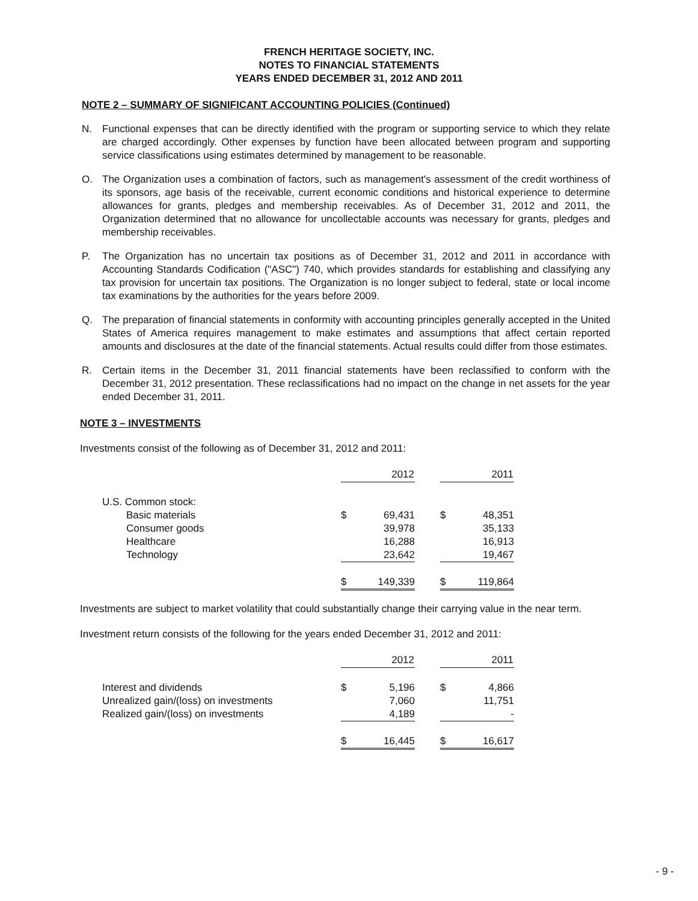FRENCH HERITAGE SOCIETY, INC.
NOTES TO FINANCIAL STATEMENTS
YEARS ENDED DECEMBER 31, 2012 AND 2011
NOTE 2 – SUMMARY OF SIGNIFICANT ACCOUNTING POLICIES (Continued)
N. Functional expenses that can be directly identified with the program or supporting service to which they relate are charged accordingly. Other expenses by function have been allocated between program and supporting service classifications using estimates determined by management to be reasonable.
O. The Organization uses a combination of factors, such as management's assessment of the credit worthiness of its sponsors, age basis of the receivable, current economic conditions and historical experience to determine allowances for grants, pledges and membership receivables. As of December 31, 2012 and 2011, the Organization determined that no allowance for uncollectable accounts was necessary for grants, pledges and membership receivables.
P. The Organization has no uncertain tax positions as of December 31, 2012 and 2011 in accordance with Accounting Standards Codification ("ASC") 740, which provides standards for establishing and classifying any tax provision for uncertain tax positions. The Organization is no longer subject to federal, state or local income tax examinations by the authorities for the years before 2009.
Q. The preparation of financial statements in conformity with accounting principles generally accepted in the United States of America requires management to make estimates and assumptions that affect certain reported amounts and disclosures at the date of the financial statements. Actual results could differ from those estimates.
R. Certain items in the December 31, 2011 financial statements have been reclassified to conform with the December 31, 2012 presentation. These reclassifications had no impact on the change in net assets for the year ended December 31, 2011.
NOTE 3 – INVESTMENTS
Investments consist of the following as of December 31, 2012 and 2011:
| | 2012 | | | 2011 | |
| --- | --- | --- | --- | --- | --- |
| U.S. Common stock: | | | | | |
| Basic materials | $ | 69,431 | | $ | 48,351 |
| Consumer goods | | 39,978 | | | 35,133 |
| Healthcare | | 16,288 | | | 16,913 |
| Technology | | 23,642 | | | 19,467 |
| | $ | 149,339 | | $ | 119,864 |
Investments are subject to market volatility that could substantially change their carrying value in the near term.
Investment return consists of the following for the years ended December 31, 2012 and 2011:
| | 2012 | | | 2011 | |
| --- | --- | --- | --- | --- | --- |
| Interest and dividends | $ | 5,196 | | $ | 4,866 |
| Unrealized gain/(loss) on investments | | 7,060 | | | 11,751 |
| Realized gain/(loss) on investments | | 4,189 | | | - |
| | $ | 16,445 | | $ | 16,617 |
- 9 -